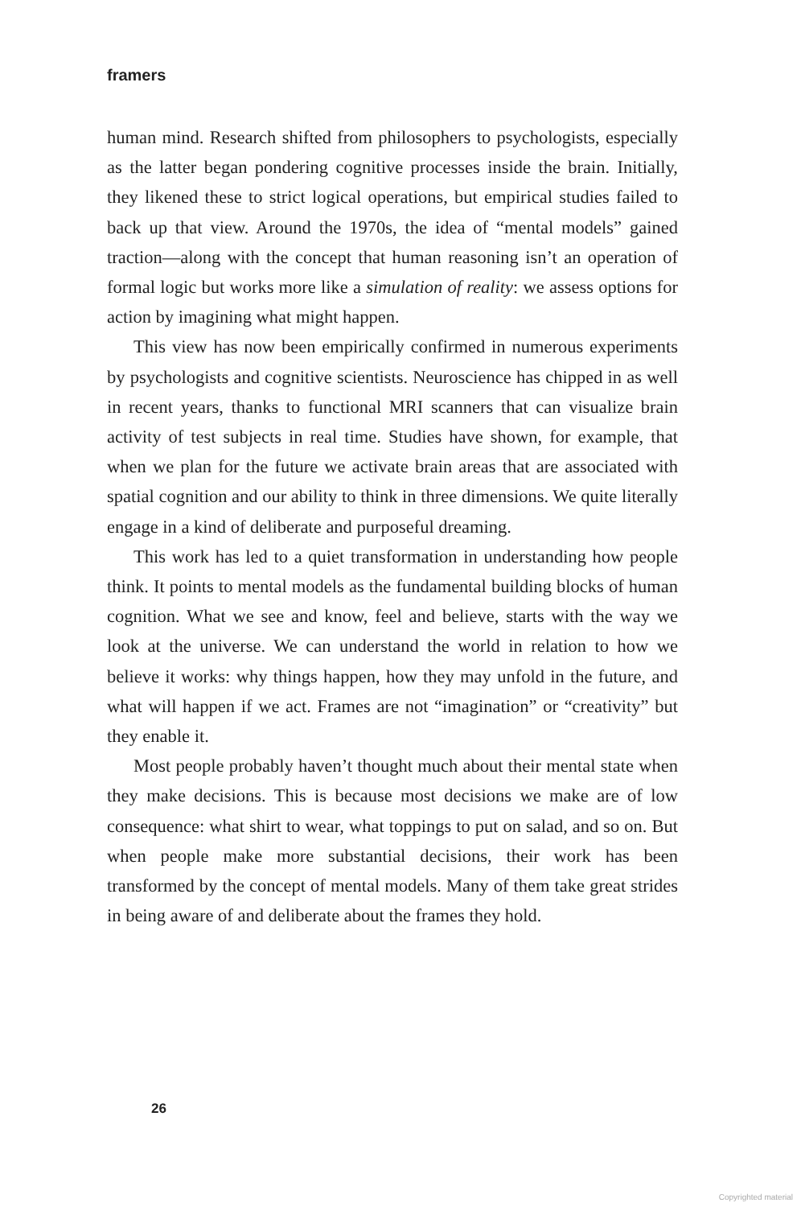framers
human mind. Research shifted from philosophers to psychologists, especially as the latter began pondering cognitive processes inside the brain. Initially, they likened these to strict logical operations, but empirical studies failed to back up that view. Around the 1970s, the idea of “mental models” gained traction—along with the concept that human reasoning isn’t an operation of formal logic but works more like a simulation of reality: we assess options for action by imagining what might happen.
This view has now been empirically confirmed in numerous experiments by psychologists and cognitive scientists. Neuroscience has chipped in as well in recent years, thanks to functional MRI scanners that can visualize brain activity of test subjects in real time. Studies have shown, for example, that when we plan for the future we activate brain areas that are associated with spatial cognition and our ability to think in three dimensions. We quite literally engage in a kind of deliberate and purposeful dreaming.
This work has led to a quiet transformation in understanding how people think. It points to mental models as the fundamental building blocks of human cognition. What we see and know, feel and believe, starts with the way we look at the universe. We can understand the world in relation to how we believe it works: why things happen, how they may unfold in the future, and what will happen if we act. Frames are not “imagination” or “creativity” but they enable it.
Most people probably haven’t thought much about their mental state when they make decisions. This is because most decisions we make are of low consequence: what shirt to wear, what toppings to put on salad, and so on. But when people make more substantial decisions, their work has been transformed by the concept of mental models. Many of them take great strides in being aware of and deliberate about the frames they hold.
26
Copyrighted material